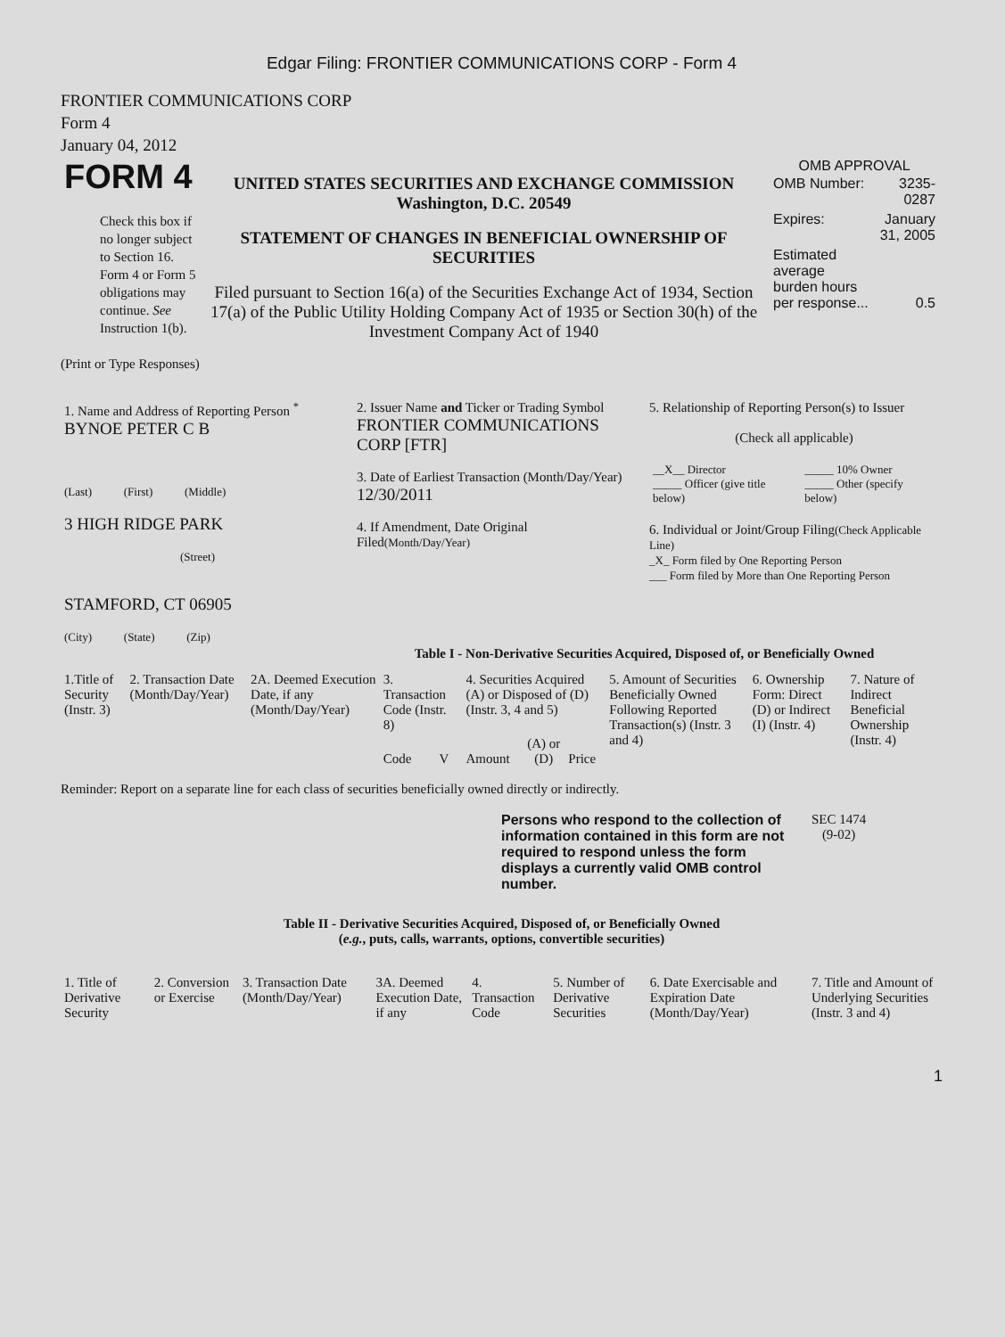Edgar Filing: FRONTIER COMMUNICATIONS CORP - Form 4
FRONTIER COMMUNICATIONS CORP
Form 4
January 04, 2012
| FORM 4 Check this box if no longer subject to Section 16. Form 4 or Form 5 obligations may continue. See Instruction 1(b). | UNITED STATES SECURITIES AND EXCHANGE COMMISSION Washington, D.C. 20549 STATEMENT OF CHANGES IN BENEFICIAL OWNERSHIP OF SECURITIES Filed pursuant to Section 16(a) of the Securities Exchange Act of 1934, Section 17(a) of the Public Utility Holding Company Act of 1935 or Section 30(h) of the Investment Company Act of 1940 | OMB APPROVAL / OMB Number: / 3235-0287 / / Expires: / January 31, 2005 / / Estimated average burden hours per response... / 0.5 / |
(Print or Type Responses)
| 1. Name and Address of Reporting Person <sup>*</sup> BYNOE PETER C B (Last) (First) (Middle) 3 HIGH RIDGE PARK (Street) STAMFORD, CT 06905 (City) (State) (Zip) | 2. Issuer Name and Ticker or Trading Symbol FRONTIER COMMUNICATIONS CORP [FTR] 3. Date of Earliest Transaction (Month/Day/Year) 12/30/2011 4. If Amendment, Date Original Filed (Month/Day/Year) | 5. Relationship of Reporting Person(s) to Issuer (Check all applicable) / __X__ Director _____ Officer (give title below) / _____ 10% Owner _____ Other (specify below) / 6. Individual or Joint/Group Filing (Check Applicable Line) _X_ Form filed by One Reporting Person ___ Form filed by More than One Reporting Person |
Table I - Non-Derivative Securities Acquired, Disposed of, or Beneficially Owned
| 1.Title of Security (Instr. 3) | 2. Transaction Date (Month/Day/Year) | 2A. Deemed Execution Date, if any (Month/Day/Year) | 3. Transaction Code (Instr. 8) | | 4. Securities Acquired (A) or Disposed of (D) (Instr. 3, 4 and 5) | | | 5. Amount of Securities Beneficially Owned Following Reported Transaction(s) (Instr. 3 and 4) | 6. Ownership Form: Direct (D) or Indirect (I) (Instr. 4) | 7. Nature of Indirect Beneficial Ownership (Instr. 4) |
| --- | --- | --- | --- | --- | --- | --- | --- | --- | --- | --- |
| | | | Code | V | Amount | (A) or (D) | Price | | | |
Reminder: Report on a separate line for each class of securities beneficially owned directly or indirectly.
| Persons who respond to the collection of information contained in this form are not required to respond unless the form displays a currently valid OMB control number. | SEC 1474 (9-02) |
Table II - Derivative Securities Acquired, Disposed of, or Beneficially Owned
(e.g., puts, calls, warrants, options, convertible securities)
| 1. Title of Derivative Security | 2. Conversion or Exercise | 3. Transaction Date (Month/Day/Year) | 3A. Deemed Execution Date, if any | 4. Transaction Code | 5. Number of Derivative Securities | 6. Date Exercisable and Expiration Date (Month/Day/Year) | 7. Title and Amount of Underlying Securities (Instr. 3 and 4) |
| --- | --- | --- | --- | --- | --- | --- | --- |
1